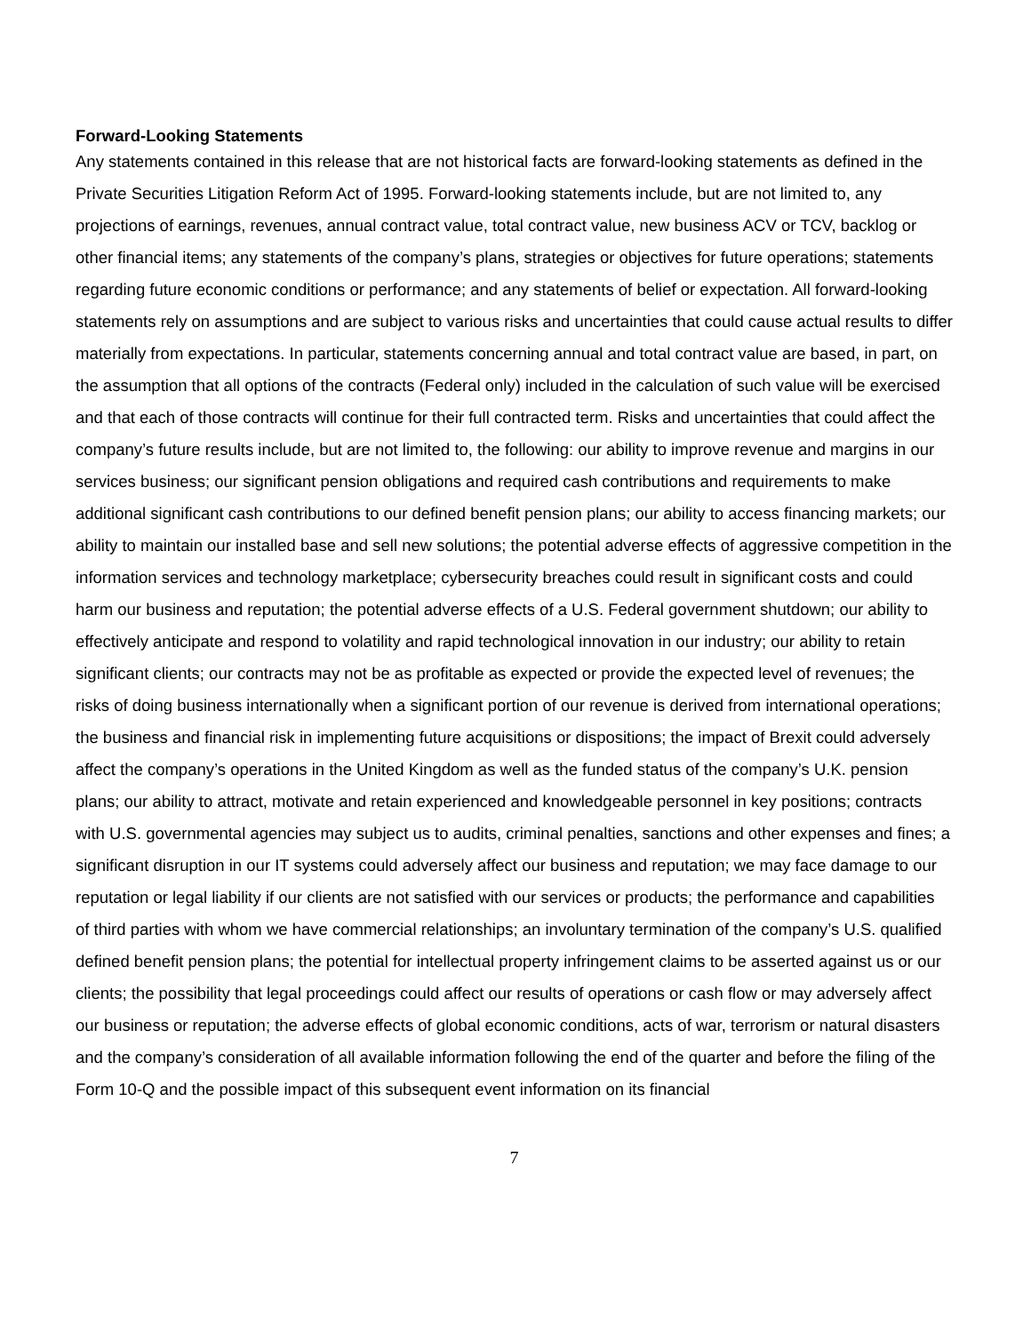Forward-Looking Statements
Any statements contained in this release that are not historical facts are forward-looking statements as defined in the Private Securities Litigation Reform Act of 1995. Forward-looking statements include, but are not limited to, any projections of earnings, revenues, annual contract value, total contract value, new business ACV or TCV, backlog or other financial items; any statements of the company’s plans, strategies or objectives for future operations; statements regarding future economic conditions or performance; and any statements of belief or expectation. All forward-looking statements rely on assumptions and are subject to various risks and uncertainties that could cause actual results to differ materially from expectations. In particular, statements concerning annual and total contract value are based, in part, on the assumption that all options of the contracts (Federal only) included in the calculation of such value will be exercised and that each of those contracts will continue for their full contracted term. Risks and uncertainties that could affect the company’s future results include, but are not limited to, the following: our ability to improve revenue and margins in our services business; our significant pension obligations and required cash contributions and requirements to make additional significant cash contributions to our defined benefit pension plans; our ability to access financing markets; our ability to maintain our installed base and sell new solutions; the potential adverse effects of aggressive competition in the information services and technology marketplace; cybersecurity breaches could result in significant costs and could harm our business and reputation; the potential adverse effects of a U.S. Federal government shutdown; our ability to effectively anticipate and respond to volatility and rapid technological innovation in our industry; our ability to retain significant clients; our contracts may not be as profitable as expected or provide the expected level of revenues; the risks of doing business internationally when a significant portion of our revenue is derived from international operations; the business and financial risk in implementing future acquisitions or dispositions; the impact of Brexit could adversely affect the company’s operations in the United Kingdom as well as the funded status of the company’s U.K. pension plans; our ability to attract, motivate and retain experienced and knowledgeable personnel in key positions; contracts with U.S. governmental agencies may subject us to audits, criminal penalties, sanctions and other expenses and fines; a significant disruption in our IT systems could adversely affect our business and reputation; we may face damage to our reputation or legal liability if our clients are not satisfied with our services or products; the performance and capabilities of third parties with whom we have commercial relationships; an involuntary termination of the company’s U.S. qualified defined benefit pension plans; the potential for intellectual property infringement claims to be asserted against us or our clients; the possibility that legal proceedings could affect our results of operations or cash flow or may adversely affect our business or reputation; the adverse effects of global economic conditions, acts of war, terrorism or natural disasters and the company’s consideration of all available information following the end of the quarter and before the filing of the Form 10-Q and the possible impact of this subsequent event information on its financial
7